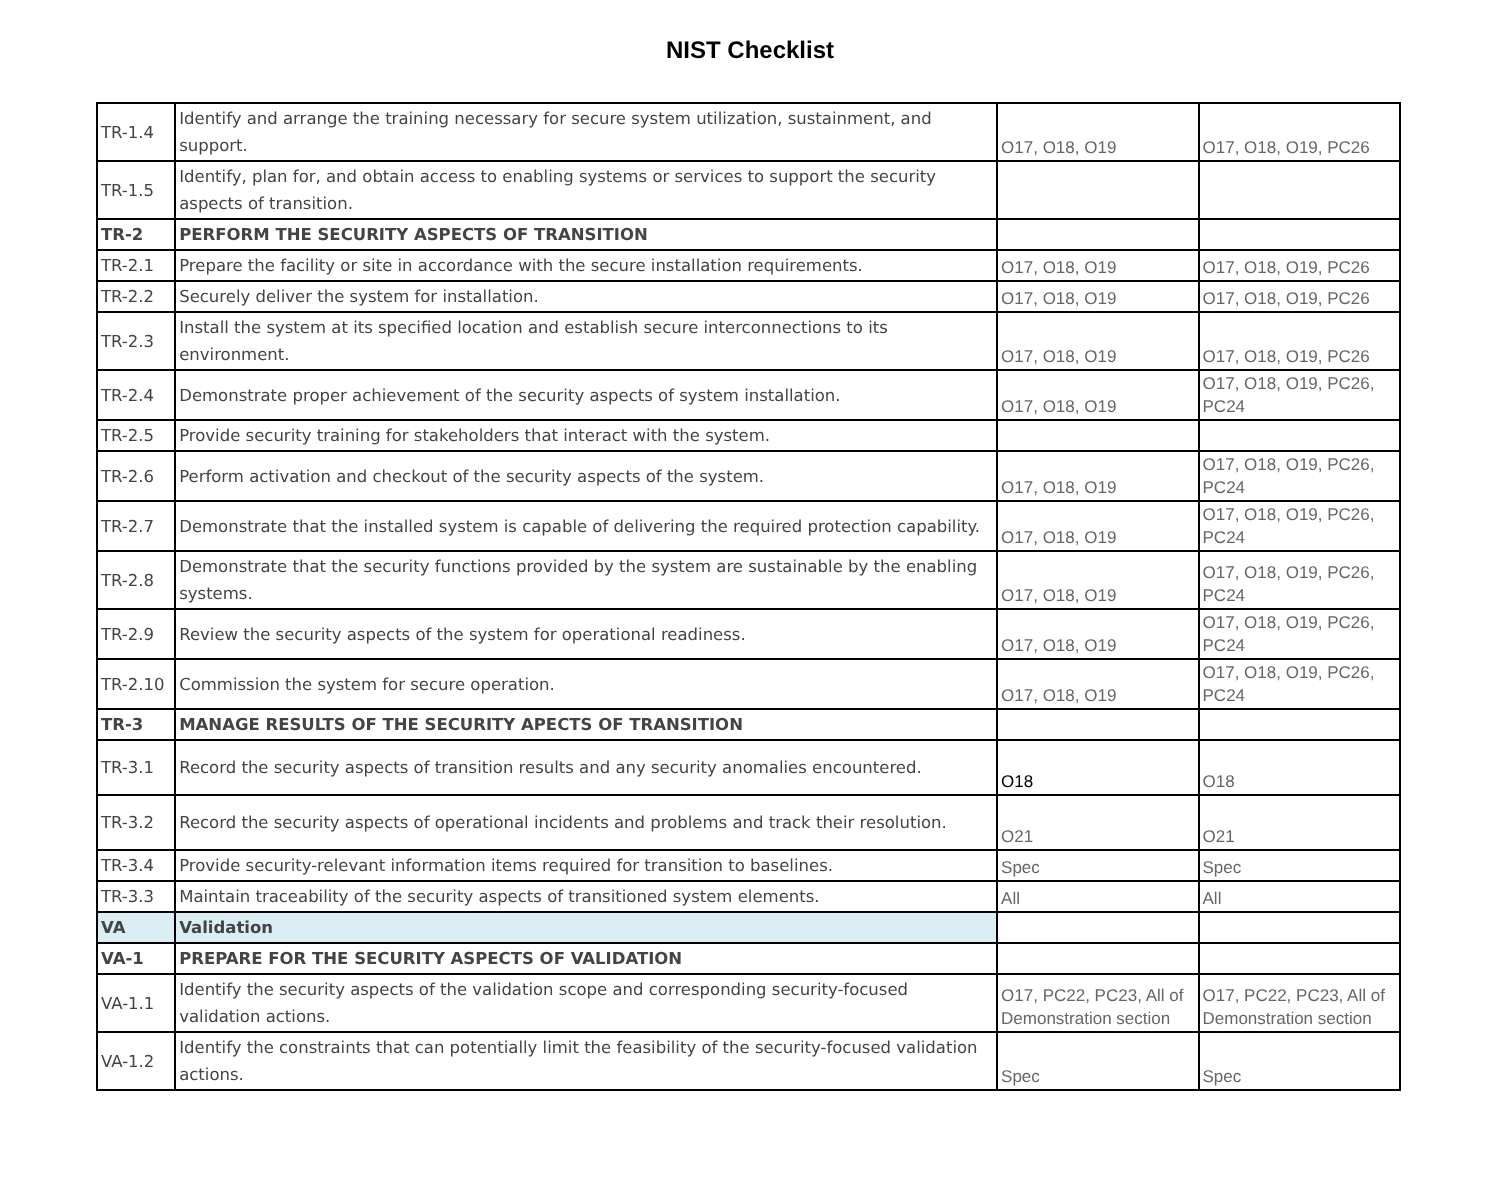NIST Checklist
| TR-1.4 | Identify and arrange the training necessary for secure system utilization, sustainment, and support. | O17, O18, O19 | O17, O18, O19, PC26 |
| TR-1.5 | Identify, plan for, and obtain access to enabling systems or services to support the security aspects of transition. | | |
| TR-2 | PERFORM THE SECURITY ASPECTS OF TRANSITION | | |
| TR-2.1 | Prepare the facility or site in accordance with the secure installation requirements. | O17, O18, O19 | O17, O18, O19, PC26 |
| TR-2.2 | Securely deliver the system for installation. | O17, O18, O19 | O17, O18, O19, PC26 |
| TR-2.3 | Install the system at its specified location and establish secure interconnections to its environment. | O17, O18, O19 | O17, O18, O19, PC26 |
| TR-2.4 | Demonstrate proper achievement of the security aspects of system installation. | O17, O18, O19 | O17, O18, O19, PC26, PC24 |
| TR-2.5 | Provide security training for stakeholders that interact with the system. | | |
| TR-2.6 | Perform activation and checkout of the security aspects of the system. | O17, O18, O19 | O17, O18, O19, PC26, PC24 |
| TR-2.7 | Demonstrate that the installed system is capable of delivering the required protection capability. | O17, O18, O19 | O17, O18, O19, PC26, PC24 |
| TR-2.8 | Demonstrate that the security functions provided by the system are sustainable by the enabling systems. | O17, O18, O19 | O17, O18, O19, PC26, PC24 |
| TR-2.9 | Review the security aspects of the system for operational readiness. | O17, O18, O19 | O17, O18, O19, PC26, PC24 |
| TR-2.10 | Commission the system for secure operation. | O17, O18, O19 | O17, O18, O19, PC26, PC24 |
| TR-3 | MANAGE RESULTS OF THE SECURITY APECTS OF TRANSITION | | |
| TR-3.1 | Record the security aspects of transition results and any security anomalies encountered. | O18 | O18 |
| TR-3.2 | Record the security aspects of operational incidents and problems and track their resolution. | O21 | O21 |
| TR-3.4 | Provide security-relevant information items required for transition to baselines. | Spec | Spec |
| TR-3.3 | Maintain traceability of the security aspects of transitioned system elements. | All | All |
| VA | Validation | | |
| VA-1 | PREPARE FOR THE SECURITY ASPECTS OF VALIDATION | | |
| VA-1.1 | Identify the security aspects of the validation scope and corresponding security-focused validation actions. | O17, PC22, PC23, All of Demonstration section | O17, PC22, PC23, All of Demonstration section |
| VA-1.2 | Identify the constraints that can potentially limit the feasibility of the security-focused validation actions. | Spec | Spec |